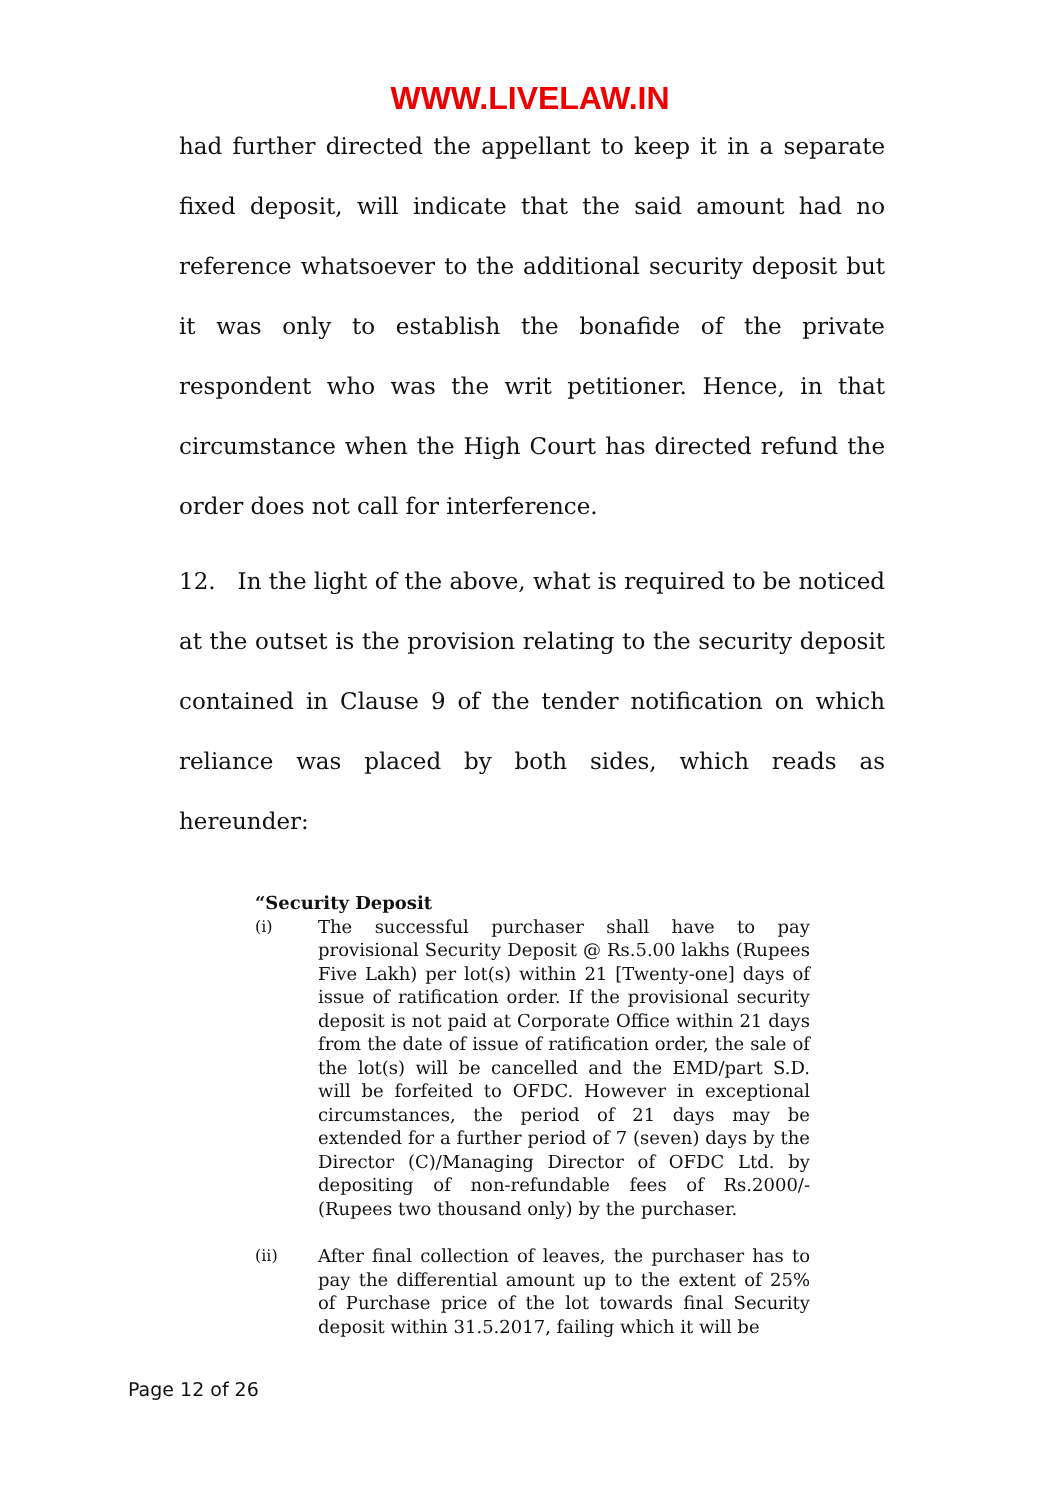WWW.LIVELAW.IN
had further directed the appellant to keep it in a separate fixed deposit, will indicate that the said amount had no reference whatsoever to the additional security deposit but it was only to establish the bonafide of the private respondent who was the writ petitioner. Hence, in that circumstance when the High Court has directed refund the order does not call for interference.
12. In the light of the above, what is required to be noticed at the outset is the provision relating to the security deposit contained in Clause 9 of the tender notification on which reliance was placed by both sides, which reads as hereunder:
“Security Deposit
(i) The successful purchaser shall have to pay provisional Security Deposit @ Rs.5.00 lakhs (Rupees Five Lakh) per lot(s) within 21 [Twenty-one] days of issue of ratification order. If the provisional security deposit is not paid at Corporate Office within 21 days from the date of issue of ratification order, the sale of the lot(s) will be cancelled and the EMD/part S.D. will be forfeited to OFDC. However in exceptional circumstances, the period of 21 days may be extended for a further period of 7 (seven) days by the Director (C)/Managing Director of OFDC Ltd. by depositing of non-refundable fees of Rs.2000/- (Rupees two thousand only) by the purchaser.
(ii) After final collection of leaves, the purchaser has to pay the differential amount up to the extent of 25% of Purchase price of the lot towards final Security deposit within 31.5.2017, failing which it will be
Page 12 of 26